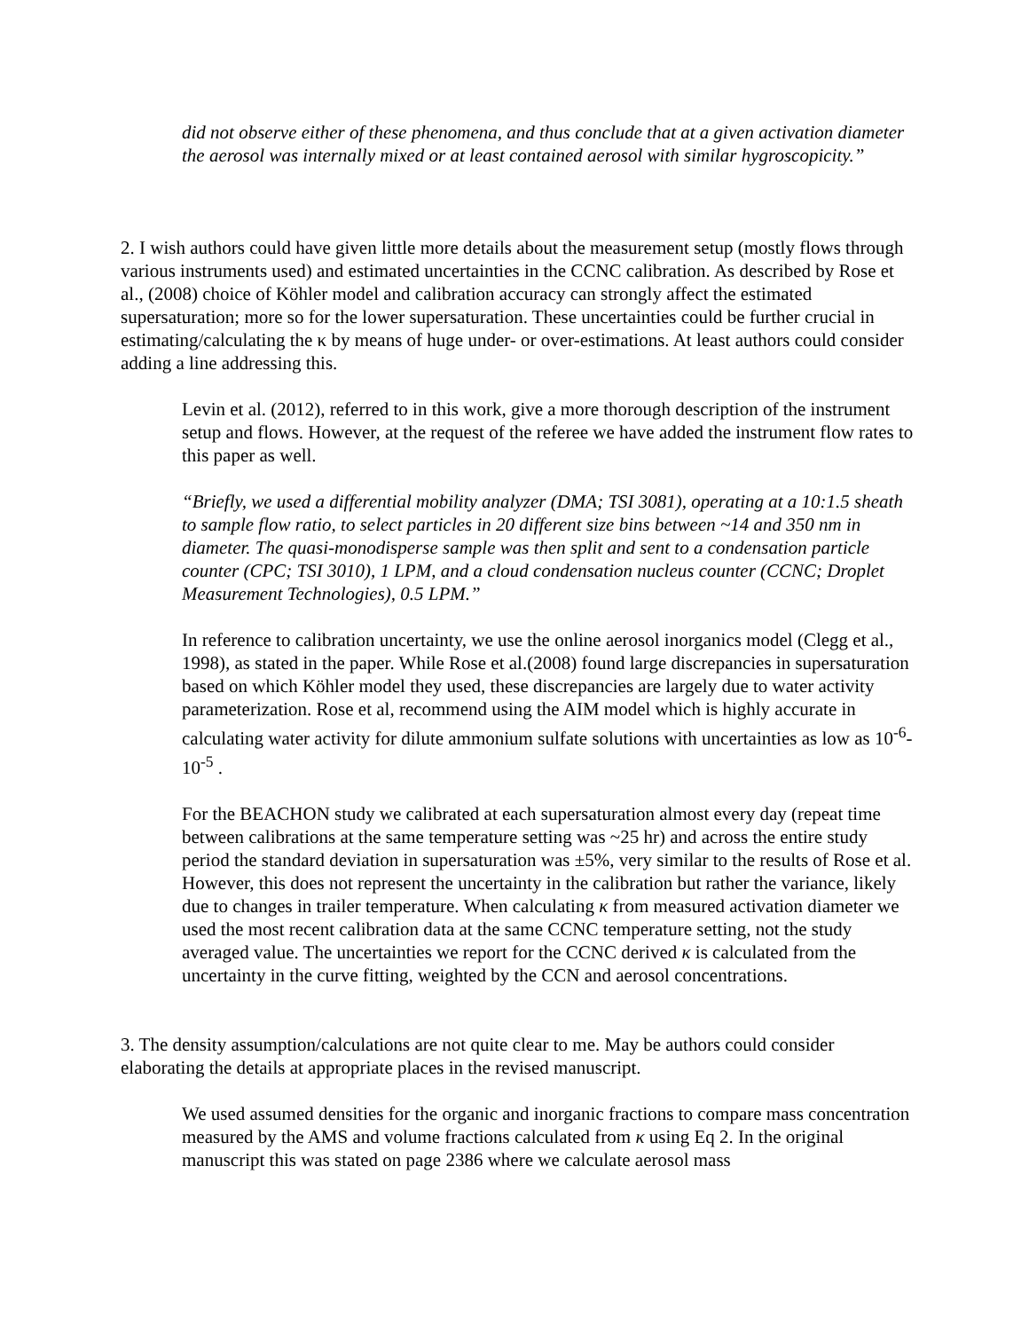did not observe either of these phenomena, and thus conclude that at a given activation diameter the aerosol was internally mixed or at least contained aerosol with similar hygroscopicity.”
2. I wish authors could have given little more details about the measurement setup (mostly flows through various instruments used) and estimated uncertainties in the CCNC calibration. As described by Rose et al., (2008) choice of Köhler model and calibration accuracy can strongly affect the estimated supersaturation; more so for the lower supersaturation. These uncertainties could be further crucial in estimating/calculating the κ by means of huge under- or over-estimations. At least authors could consider adding a line addressing this.
Levin et al. (2012), referred to in this work, give a more thorough description of the instrument setup and flows. However, at the request of the referee we have added the instrument flow rates to this paper as well.
“Briefly, we used a differential mobility analyzer (DMA; TSI 3081), operating at a 10:1.5 sheath to sample flow ratio, to select particles in 20 different size bins between ~14 and 350 nm in diameter. The quasi-monodisperse sample was then split and sent to a condensation particle counter (CPC; TSI 3010), 1 LPM, and a cloud condensation nucleus counter (CCNC; Droplet Measurement Technologies), 0.5 LPM.”
In reference to calibration uncertainty, we use the online aerosol inorganics model (Clegg et al., 1998), as stated in the paper. While Rose et al.(2008) found large discrepancies in supersaturation based on which Köhler model they used, these discrepancies are largely due to water activity parameterization. Rose et al, recommend using the AIM model which is highly accurate in calculating water activity for dilute ammonium sulfate solutions with uncertainties as low as 10<sup>-6</sup>-10<sup>-5</sup> .
For the BEACHON study we calibrated at each supersaturation almost every day (repeat time between calibrations at the same temperature setting was ~25 hr) and across the entire study period the standard deviation in supersaturation was ±5%, very similar to the results of Rose et al. However, this does not represent the uncertainty in the calibration but rather the variance, likely due to changes in trailer temperature. When calculating κ from measured activation diameter we used the most recent calibration data at the same CCNC temperature setting, not the study averaged value. The uncertainties we report for the CCNC derived κ is calculated from the uncertainty in the curve fitting, weighted by the CCN and aerosol concentrations.
3. The density assumption/calculations are not quite clear to me. May be authors could consider elaborating the details at appropriate places in the revised manuscript.
We used assumed densities for the organic and inorganic fractions to compare mass concentration measured by the AMS and volume fractions calculated from κ using Eq 2. In the original manuscript this was stated on page 2386 where we calculate aerosol mass